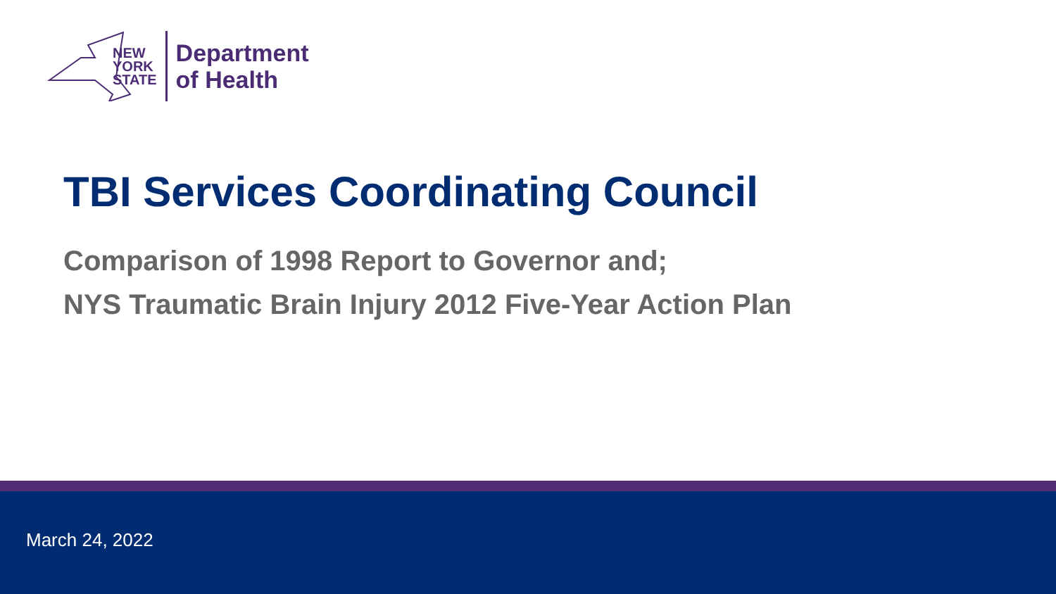NEW
YORK
STATE
Department
of Health
TBI Services Coordinating Council
Comparison of 1998 Report to Governor and;
NYS Traumatic Brain Injury 2012 Five-Year Action Plan
March 24, 2022